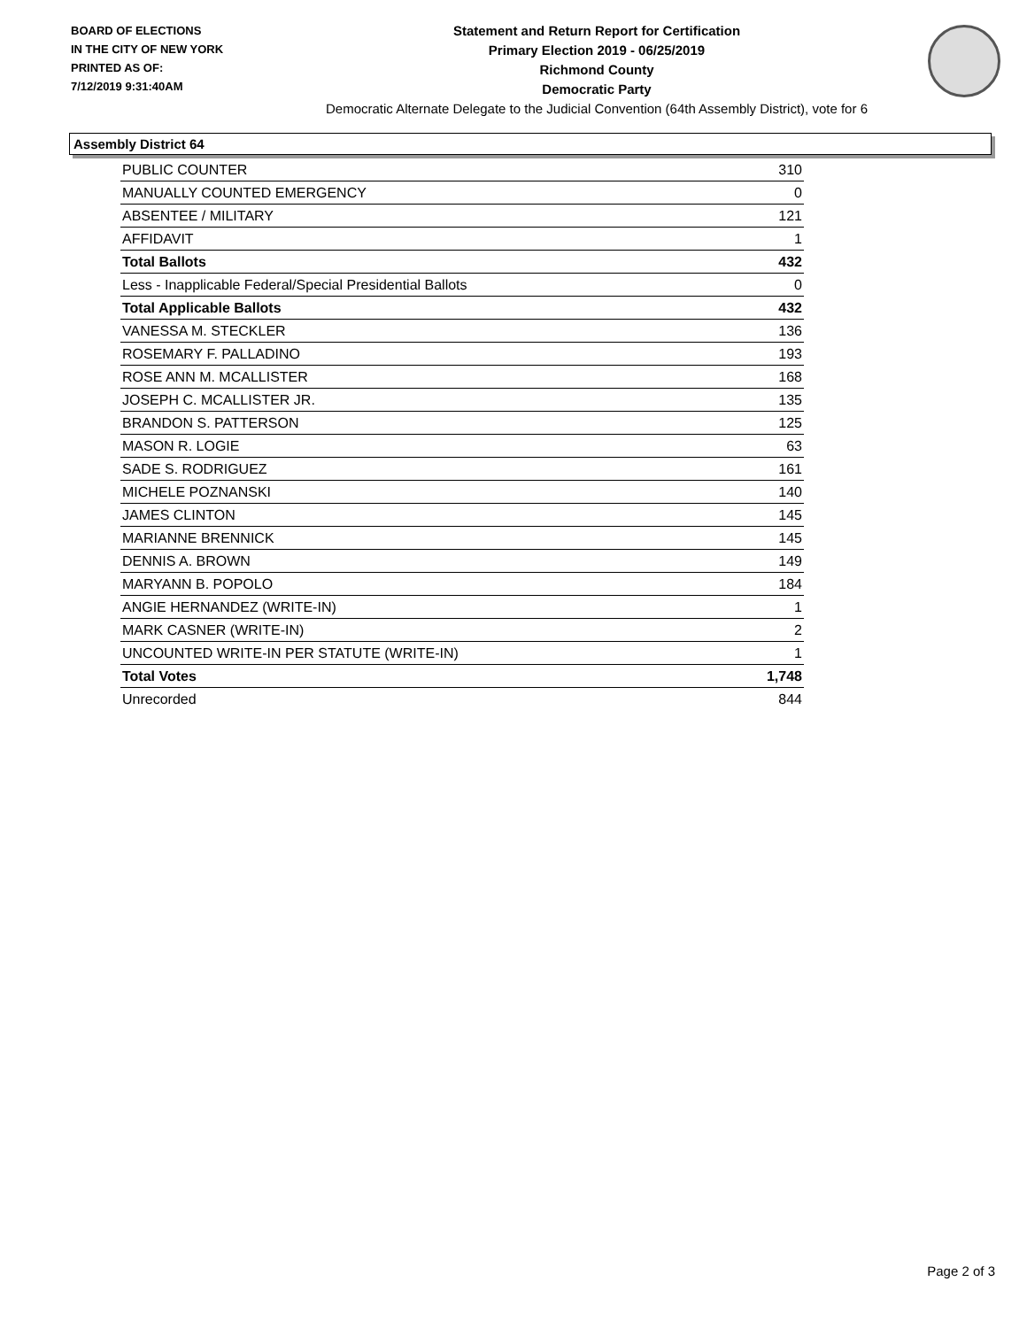BOARD OF ELECTIONS
IN THE CITY OF NEW YORK
PRINTED AS OF:
7/12/2019 9:31:40AM
Statement and Return Report for Certification
Primary Election 2019 - 06/25/2019
Richmond County
Democratic Party
Democratic Alternate Delegate to the Judicial Convention (64th Assembly District), vote for 6
Assembly District 64
| PUBLIC COUNTER | 310 |
| MANUALLY COUNTED EMERGENCY | 0 |
| ABSENTEE / MILITARY | 121 |
| AFFIDAVIT | 1 |
| Total Ballots | 432 |
| Less - Inapplicable Federal/Special Presidential Ballots | 0 |
| Total Applicable Ballots | 432 |
| VANESSA M. STECKLER | 136 |
| ROSEMARY F. PALLADINO | 193 |
| ROSE ANN M. MCALLISTER | 168 |
| JOSEPH C. MCALLISTER JR. | 135 |
| BRANDON S. PATTERSON | 125 |
| MASON R. LOGIE | 63 |
| SADE S. RODRIGUEZ | 161 |
| MICHELE POZNANSKI | 140 |
| JAMES CLINTON | 145 |
| MARIANNE BRENNICK | 145 |
| DENNIS A. BROWN | 149 |
| MARYANN B. POPOLO | 184 |
| ANGIE HERNANDEZ (WRITE-IN) | 1 |
| MARK CASNER (WRITE-IN) | 2 |
| UNCOUNTED WRITE-IN PER STATUTE (WRITE-IN) | 1 |
| Total Votes | 1,748 |
| Unrecorded | 844 |
Page 2 of 3